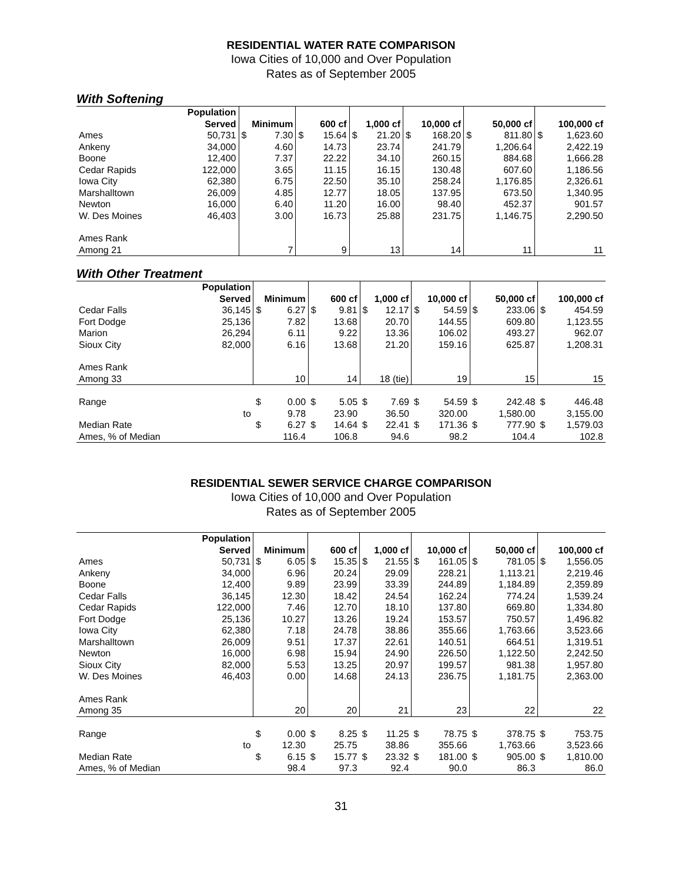RESIDENTIAL WATER RATE COMPARISON
Iowa Cities of 10,000 and Over Population
Rates as of September 2005
With Softening
| | Population | | | | | | | | | | | | |
| --- | --- | --- | --- | --- | --- | --- | --- | --- | --- | --- | --- | --- | --- |
| | Served | Minimum | | 600 cf | | 1,000 cf | | 10,000 cf | | 50,000 cf | | 100,000 cf | |
| Ames | 50,731 | $ | 7.30 | $ | 15.64 | $ | 21.20 | $ | 168.20 | $ | 811.80 | $ | 1,623.60 |
| Ankeny | 34,000 | | 4.60 | | 14.73 | | 23.74 | | 241.79 | | 1,206.64 | | 2,422.19 |
| Boone | 12,400 | | 7.37 | | 22.22 | | 34.10 | | 260.15 | | 884.68 | | 1,666.28 |
| Cedar Rapids | 122,000 | | 3.65 | | 11.15 | | 16.15 | | 130.48 | | 607.60 | | 1,186.56 |
| Iowa City | 62,380 | | 6.75 | | 22.50 | | 35.10 | | 258.24 | | 1,176.85 | | 2,326.61 |
| Marshalltown | 26,009 | | 4.85 | | 12.77 | | 18.05 | | 137.95 | | 673.50 | | 1,340.95 |
| Newton | 16,000 | | 6.40 | | 11.20 | | 16.00 | | 98.40 | | 452.37 | | 901.57 |
| W. Des Moines | 46,403 | | 3.00 | | 16.73 | | 25.88 | | 231.75 | | 1,146.75 | | 2,290.50 |
| Ames Rank | | | | | | | | | | | | | |
| Among 21 | | 7 | | 9 | | 13 | | 14 | | 11 | | 11 | |
With Other Treatment
| | Population | | | | | | | | | | | | |
| --- | --- | --- | --- | --- | --- | --- | --- | --- | --- | --- | --- | --- | --- |
| | Served | Minimum | | 600 cf | | 1,000 cf | | 10,000 cf | | 50,000 cf | | 100,000 cf | |
| Cedar Falls | 36,145 | $ | 6.27 | $ | 9.81 | $ | 12.17 | $ | 54.59 | $ | 233.06 | $ | 454.59 |
| Fort Dodge | 25,136 | | 7.82 | | 13.68 | | 20.70 | | 144.55 | | 609.80 | | 1,123.55 |
| Marion | 26,294 | | 6.11 | | 9.22 | | 13.36 | | 106.02 | | 493.27 | | 962.07 |
| Sioux City | 82,000 | | 6.16 | | 13.68 | | 21.20 | | 159.16 | | 625.87 | | 1,208.31 |
| Ames Rank | | | | | | | | | | | | | |
| Among 33 | | 10 | | 14 | | 18 (tie) | | 19 | | 15 | | 15 | |
| Range | | $ | 0.00 | $ | 5.05 | $ | 7.69 | $ | 54.59 | $ | 242.48 | $ | 446.48 |
| | to | | 9.78 | | 23.90 | | 36.50 | | 320.00 | | 1,580.00 | | 3,155.00 |
| Median Rate | | $ | 6.27 | $ | 14.64 | $ | 22.41 | $ | 171.36 | $ | 777.90 | $ | 1,579.03 |
| Ames, % of Median | | | 116.4 | | 106.8 | | 94.6 | | 98.2 | | 104.4 | | 102.8 |
RESIDENTIAL SEWER SERVICE CHARGE COMPARISON
Iowa Cities of 10,000 and Over Population
Rates as of September 2005
| | Population | | | | | | | | | | | | |
| --- | --- | --- | --- | --- | --- | --- | --- | --- | --- | --- | --- | --- | --- |
| | Served | Minimum | | 600 cf | | 1,000 cf | | 10,000 cf | | 50,000 cf | | 100,000 cf | |
| Ames | 50,731 | $ | 6.05 | $ | 15.35 | $ | 21.55 | $ | 161.05 | $ | 781.05 | $ | 1,556.05 |
| Ankeny | 34,000 | | 6.96 | | 20.24 | | 29.09 | | 228.21 | | 1,113.21 | | 2,219.46 |
| Boone | 12,400 | | 9.89 | | 23.99 | | 33.39 | | 244.89 | | 1,184.89 | | 2,359.89 |
| Cedar Falls | 36,145 | | 12.30 | | 18.42 | | 24.54 | | 162.24 | | 774.24 | | 1,539.24 |
| Cedar Rapids | 122,000 | | 7.46 | | 12.70 | | 18.10 | | 137.80 | | 669.80 | | 1,334.80 |
| Fort Dodge | 25,136 | | 10.27 | | 13.26 | | 19.24 | | 153.57 | | 750.57 | | 1,496.82 |
| Iowa City | 62,380 | | 7.18 | | 24.78 | | 38.86 | | 355.66 | | 1,763.66 | | 3,523.66 |
| Marshalltown | 26,009 | | 9.51 | | 17.37 | | 22.61 | | 140.51 | | 664.51 | | 1,319.51 |
| Newton | 16,000 | | 6.98 | | 15.94 | | 24.90 | | 226.50 | | 1,122.50 | | 2,242.50 |
| Sioux City | 82,000 | | 5.53 | | 13.25 | | 20.97 | | 199.57 | | 981.38 | | 1,957.80 |
| W. Des Moines | 46,403 | | 0.00 | | 14.68 | | 24.13 | | 236.75 | | 1,181.75 | | 2,363.00 |
| Ames Rank | | | | | | | | | | | | | |
| Among 35 | | 20 | | 20 | | 21 | | 23 | | 22 | | 22 | |
| Range | | $ | 0.00 | $ | 8.25 | $ | 11.25 | $ | 78.75 | $ | 378.75 | $ | 753.75 |
| | to | | 12.30 | | 25.75 | | 38.86 | | 355.66 | | 1,763.66 | | 3,523.66 |
| Median Rate | | $ | 6.15 | $ | 15.77 | $ | 23.32 | $ | 181.00 | $ | 905.00 | $ | 1,810.00 |
| Ames, % of Median | | | 98.4 | | 97.3 | | 92.4 | | 90.0 | | 86.3 | | 86.0 |
31